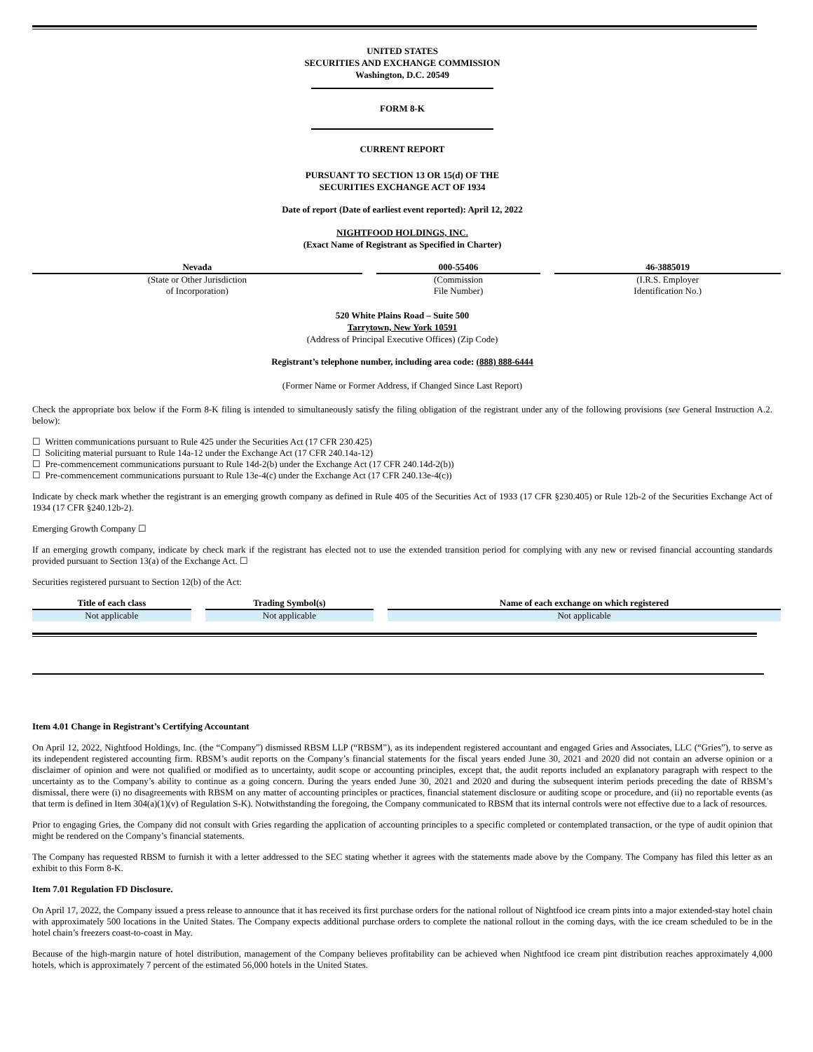UNITED STATES
SECURITIES AND EXCHANGE COMMISSION
Washington, D.C. 20549
FORM 8-K
CURRENT REPORT
PURSUANT TO SECTION 13 OR 15(d) OF THE
SECURITIES EXCHANGE ACT OF 1934
Date of report (Date of earliest event reported): April 12, 2022
NIGHTFOOD HOLDINGS, INC.
(Exact Name of Registrant as Specified in Charter)
| Nevada | 000-55406 | 46-3885019 |
| --- | --- | --- |
| (State or Other Jurisdiction of Incorporation) | (Commission File Number) | (I.R.S. Employer Identification No.) |
520 White Plains Road – Suite 500
Tarrytown, New York 10591
(Address of Principal Executive Offices) (Zip Code)
Registrant’s telephone number, including area code: (888) 888-6444
(Former Name or Former Address, if Changed Since Last Report)
Check the appropriate box below if the Form 8-K filing is intended to simultaneously satisfy the filing obligation of the registrant under any of the following provisions (see General Instruction A.2. below):
☐ Written communications pursuant to Rule 425 under the Securities Act (17 CFR 230.425)
☐ Soliciting material pursuant to Rule 14a-12 under the Exchange Act (17 CFR 240.14a-12)
☐ Pre-commencement communications pursuant to Rule 14d-2(b) under the Exchange Act (17 CFR 240.14d-2(b))
☐ Pre-commencement communications pursuant to Rule 13e-4(c) under the Exchange Act (17 CFR 240.13e-4(c))
Indicate by check mark whether the registrant is an emerging growth company as defined in Rule 405 of the Securities Act of 1933 (17 CFR §230.405) or Rule 12b-2 of the Securities Exchange Act of 1934 (17 CFR §240.12b-2).
Emerging Growth Company ☐
If an emerging growth company, indicate by check mark if the registrant has elected not to use the extended transition period for complying with any new or revised financial accounting standards provided pursuant to Section 13(a) of the Exchange Act. ☐
Securities registered pursuant to Section 12(b) of the Act:
| Title of each class | Trading Symbol(s) | Name of each exchange on which registered |
| --- | --- | --- |
| Not applicable | Not applicable | Not applicable |
Item 4.01 Change in Registrant’s Certifying Accountant
On April 12, 2022, Nightfood Holdings, Inc. (the “Company”) dismissed RBSM LLP (“RBSM”), as its independent registered accountant and engaged Gries and Associates, LLC (“Gries”), to serve as its independent registered accounting firm. RBSM’s audit reports on the Company’s financial statements for the fiscal years ended June 30, 2021 and 2020 did not contain an adverse opinion or a disclaimer of opinion and were not qualified or modified as to uncertainty, audit scope or accounting principles, except that, the audit reports included an explanatory paragraph with respect to the uncertainty as to the Company’s ability to continue as a going concern. During the years ended June 30, 2021 and 2020 and during the subsequent interim periods preceding the date of RBSM’s dismissal, there were (i) no disagreements with RBSM on any matter of accounting principles or practices, financial statement disclosure or auditing scope or procedure, and (ii) no reportable events (as that term is defined in Item 304(a)(1)(v) of Regulation S-K). Notwithstanding the foregoing, the Company communicated to RBSM that its internal controls were not effective due to a lack of resources.
Prior to engaging Gries, the Company did not consult with Gries regarding the application of accounting principles to a specific completed or contemplated transaction, or the type of audit opinion that might be rendered on the Company’s financial statements.
The Company has requested RBSM to furnish it with a letter addressed to the SEC stating whether it agrees with the statements made above by the Company. The Company has filed this letter as an exhibit to this Form 8-K.
Item 7.01 Regulation FD Disclosure.
On April 17, 2022, the Company issued a press release to announce that it has received its first purchase orders for the national rollout of Nightfood ice cream pints into a major extended-stay hotel chain with approximately 500 locations in the United States. The Company expects additional purchase orders to complete the national rollout in the coming days, with the ice cream scheduled to be in the hotel chain’s freezers coast-to-coast in May.
Because of the high-margin nature of hotel distribution, management of the Company believes profitability can be achieved when Nightfood ice cream pint distribution reaches approximately 4,000 hotels, which is approximately 7 percent of the estimated 56,000 hotels in the United States.